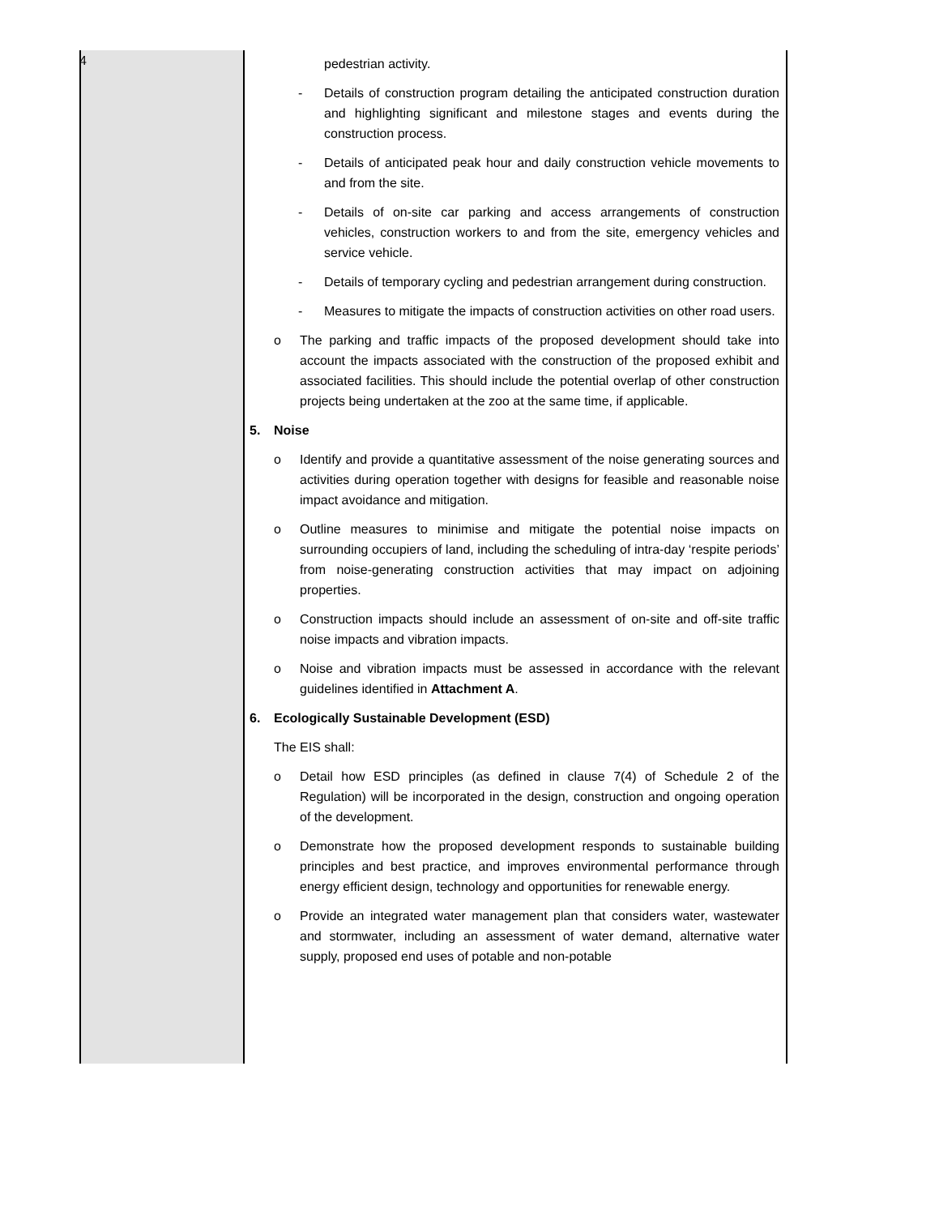4
| | pedestrian activity. - Details of construction program detailing the anticipated construction duration and highlighting significant and milestone stages and events during the construction process. - Details of anticipated peak hour and daily construction vehicle movements to and from the site. - Details of on-site car parking and access arrangements of construction vehicles, construction workers to and from the site, emergency vehicles and service vehicle. - Details of temporary cycling and pedestrian arrangement during construction. - Measures to mitigate the impacts of construction activities on other road users. o The parking and traffic impacts of the proposed development should take into account the impacts associated with the construction of the proposed exhibit and associated facilities. This should include the potential overlap of other construction projects being undertaken at the zoo at the same time, if applicable. 5. Noise o Identify and provide a quantitative assessment of the noise generating sources and activities during operation together with designs for feasible and reasonable noise impact avoidance and mitigation. o Outline measures to minimise and mitigate the potential noise impacts on surrounding occupiers of land, including the scheduling of intra-day ‘respite periods’ from noise-generating construction activities that may impact on adjoining properties. o Construction impacts should include an assessment of on-site and off-site traffic noise impacts and vibration impacts. o Noise and vibration impacts must be assessed in accordance with the relevant guidelines identified in Attachment A . 6. Ecologically Sustainable Development (ESD) The EIS shall: o Detail how ESD principles (as defined in clause 7(4) of Schedule 2 of the Regulation) will be incorporated in the design, construction and ongoing operation of the development. o Demonstrate how the proposed development responds to sustainable building principles and best practice, and improves environmental performance through energy efficient design, technology and opportunities for renewable energy. o Provide an integrated water management plan that considers water, wastewater and stormwater, including an assessment of water demand, alternative water supply, proposed end uses of potable and non-potable |